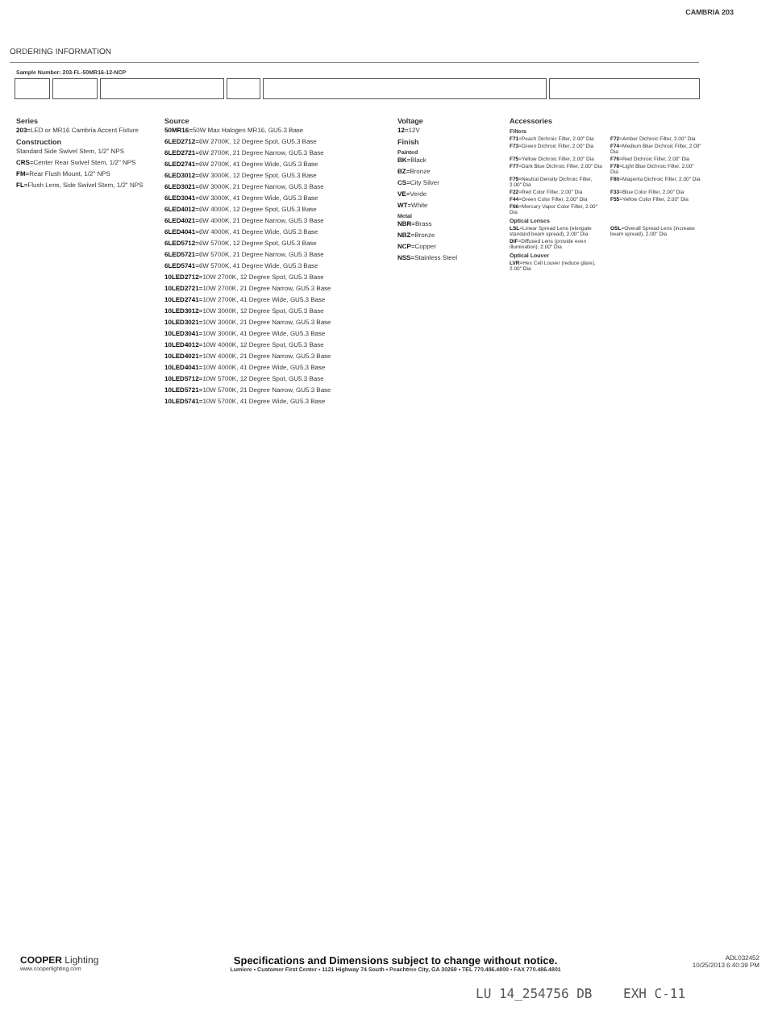CAMBRIA 203
ORDERING INFORMATION
Sample Number: 203-FL-50MR16-12-NCP
Series
203=LED or MR16 Cambria Accent Fixture
Construction
Standard Side Swivel Stem, 1/2" NPS
CRS=Center Rear Swivel Stem, 1/2" NPS
FM=Rear Flush Mount, 1/2" NPS
FL=Flush Lens, Side Swivel Stem, 1/2" NPS
Source
50MR16=50W Max Halogen MR16, GU5.3 Base
6LED2712=6W 2700K, 12 Degree Spot, GU5.3 Base
6LED2721=6W 2700K, 21 Degree Narrow, GU5.3 Base
6LED2741=6W 2700K, 41 Degree Wide, GU5.3 Base
6LED3012=6W 3000K, 12 Degree Spot, GU5.3 Base
6LED3021=6W 3000K, 21 Degree Narrow, GU5.3 Base
6LED3041=6W 3000K, 41 Degree Wide, GU5.3 Base
6LED4012=6W 4000K, 12 Degree Spot, GU5.3 Base
6LED4021=6W 4000K, 21 Degree Narrow, GU5.3 Base
6LED4041=6W 4000K, 41 Degree Wide, GU5.3 Base
6LED5712=6W 5700K, 12 Degree Spot, GU5.3 Base
6LED5721=6W 5700K, 21 Degree Narrow, GU5.3 Base
6LED5741=6W 5700K, 41 Degree Wide, GU5.3 Base
10LED2712=10W 2700K, 12 Degree Spot, GU5.3 Base
10LED2721=10W 2700K, 21 Degree Narrow, GU5.3 Base
10LED2741=10W 2700K, 41 Degree Wide, GU5.3 Base
10LED3012=10W 3000K, 12 Degree Spot, GU5.3 Base
10LED3021=10W 3000K, 21 Degree Narrow, GU5.3 Base
10LED3041=10W 3000K, 41 Degree Wide, GU5.3 Base
10LED4012=10W 4000K, 12 Degree Spot, GU5.3 Base
10LED4021=10W 4000K, 21 Degree Narrow, GU5.3 Base
10LED4041=10W 4000K, 41 Degree Wide, GU5.3 Base
10LED5712=10W 5700K, 12 Degree Spot, GU5.3 Base
10LED5721=10W 5700K, 21 Degree Narrow, GU5.3 Base
10LED5741=10W 5700K, 41 Degree Wide, GU5.3 Base
Voltage
12=12V
Finish
Painted
BK=Black
BZ=Bronze
CS=City Silver
VE=Verde
WT=White
Metal
NBR=Brass
NBZ=Bronze
NCP=Copper
NSS=Stainless Steel
Accessories
Filters
F71=Peach Dichroic Filter, 2.00" Dia
F72=Amber Dichroic Filter, 2.00" Dia
F73=Green Dichroic Filter, 2.00" Dia
F74=Medium Blue Dichroic Filter, 2.00" Dia
F75=Yellow Dichroic Filter, 2.00" Dia
F76=Red Dichroic Filter, 2.00" Dia
F77=Dark Blue Dichroic Filter, 2.00" Dia
F78=Light Blue Dichroic Filter, 2.00" Dia
F79=Neutral Density Dichroic Filter, 2.00" Dia
F80=Magenta Dichroic Filter, 2.00" Dia
F22=Red Color Filter, 2.00" Dia
F33=Blue Color Filter, 2.00" Dia
F44=Green Color Filter, 2.00" Dia
F55=Yellow Color Filter, 2.00" Dia
F66=Mercury Vapor Color Filter, 2.00" Dia
Optical Lenses
LSL=Linear Spread Lens (elongate standard beam spread), 2.00" Dia
OSL=Overall Spread Lens (increase beam spread), 2.00" Dia
DIF=Diffused Lens (provide even illumination), 2.00" Dia
Optical Louver
LVR=Hex Cell Louver (reduce glare), 2.00" Dia
COOPER Lighting
www.cooperlighting.com
Specifications and Dimensions subject to change without notice.
Lumiere • Customer First Center • 1121 Highway 74 South • Peachtree City, GA 30269 • TEL 770.486.4800 • FAX 770.486.4801
ADL032452
10/25/2013 6:40:39 PM
LU 14_254756 DB EXH C-11